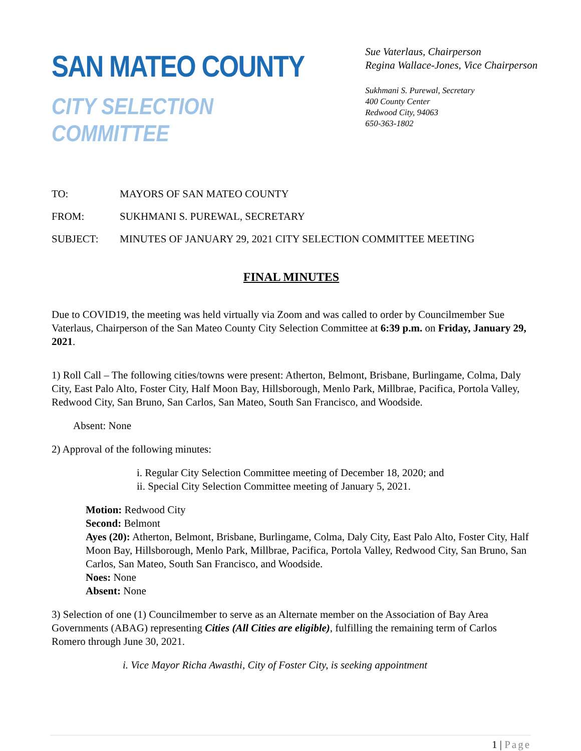SAN MATEO COUNTY
CITY SELECTION COMMITTEE
Sue Vaterlaus, Chairperson
Regina Wallace-Jones, Vice Chairperson
Sukhmani S. Purewal, Secretary
400 County Center
Redwood City, 94063
650-363-1802
TO: MAYORS OF SAN MATEO COUNTY
FROM: SUKHMANI S. PUREWAL, SECRETARY
SUBJECT: MINUTES OF JANUARY 29, 2021 CITY SELECTION COMMITTEE MEETING
FINAL MINUTES
Due to COVID19, the meeting was held virtually via Zoom and was called to order by Councilmember Sue Vaterlaus, Chairperson of the San Mateo County City Selection Committee at 6:39 p.m. on Friday, January 29, 2021.
1) Roll Call – The following cities/towns were present: Atherton, Belmont, Brisbane, Burlingame, Colma, Daly City, East Palo Alto, Foster City, Half Moon Bay, Hillsborough, Menlo Park, Millbrae, Pacifica, Portola Valley, Redwood City, San Bruno, San Carlos, San Mateo, South San Francisco, and Woodside.
Absent: None
2) Approval of the following minutes:
i. Regular City Selection Committee meeting of December 18, 2020; and
ii. Special City Selection Committee meeting of January 5, 2021.
Motion: Redwood City
Second: Belmont
Ayes (20): Atherton, Belmont, Brisbane, Burlingame, Colma, Daly City, East Palo Alto, Foster City, Half Moon Bay, Hillsborough, Menlo Park, Millbrae, Pacifica, Portola Valley, Redwood City, San Bruno, San Carlos, San Mateo, South San Francisco, and Woodside.
Noes: None
Absent: None
3) Selection of one (1) Councilmember to serve as an Alternate member on the Association of Bay Area Governments (ABAG) representing Cities (All Cities are eligible), fulfilling the remaining term of Carlos Romero through June 30, 2021.
i. Vice Mayor Richa Awasthi, City of Foster City, is seeking appointment
1 | Page